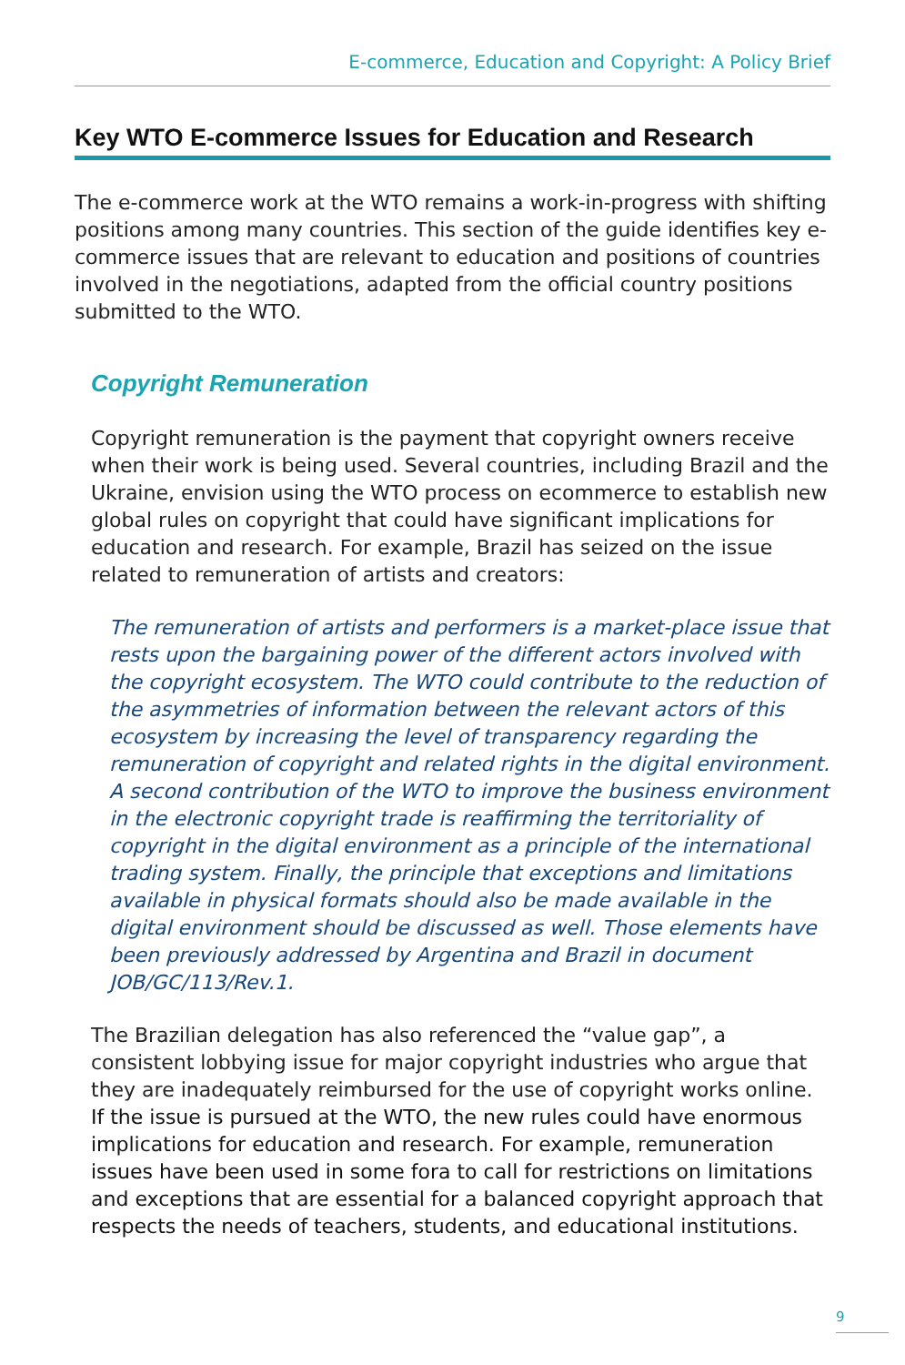E-commerce, Education and Copyright: A Policy Brief
Key WTO E-commerce Issues for Education and Research
The e-commerce work at the WTO remains a work-in-progress with shifting positions among many countries. This section of the guide identifies key e-commerce issues that are relevant to education and positions of countries involved in the negotiations, adapted from the official country positions submitted to the WTO.
Copyright Remuneration
Copyright remuneration is the payment that copyright owners receive when their work is being used. Several countries, including Brazil and the Ukraine, envision using the WTO process on ecommerce to establish new global rules on copyright that could have significant implications for education and research. For example, Brazil has seized on the issue related to remuneration of artists and creators:
The remuneration of artists and performers is a market-place issue that rests upon the bargaining power of the different actors involved with the copyright ecosystem. The WTO could contribute to the reduction of the asymmetries of information between the relevant actors of this ecosystem by increasing the level of transparency regarding the remuneration of copyright and related rights in the digital environment. A second contribution of the WTO to improve the business environment in the electronic copyright trade is reaffirming the territoriality of copyright in the digital environment as a principle of the international trading system. Finally, the principle that exceptions and limitations available in physical formats should also be made available in the digital environment should be discussed as well. Those elements have been previously addressed by Argentina and Brazil in document JOB/GC/113/Rev.1.
The Brazilian delegation has also referenced the “value gap”, a consistent lobbying issue for major copyright industries who argue that they are inadequately reimbursed for the use of copyright works online. If the issue is pursued at the WTO, the new rules could have enormous implications for education and research. For example, remuneration issues have been used in some fora to call for restrictions on limitations and exceptions that are essential for a balanced copyright approach that respects the needs of teachers, students, and educational institutions.
9